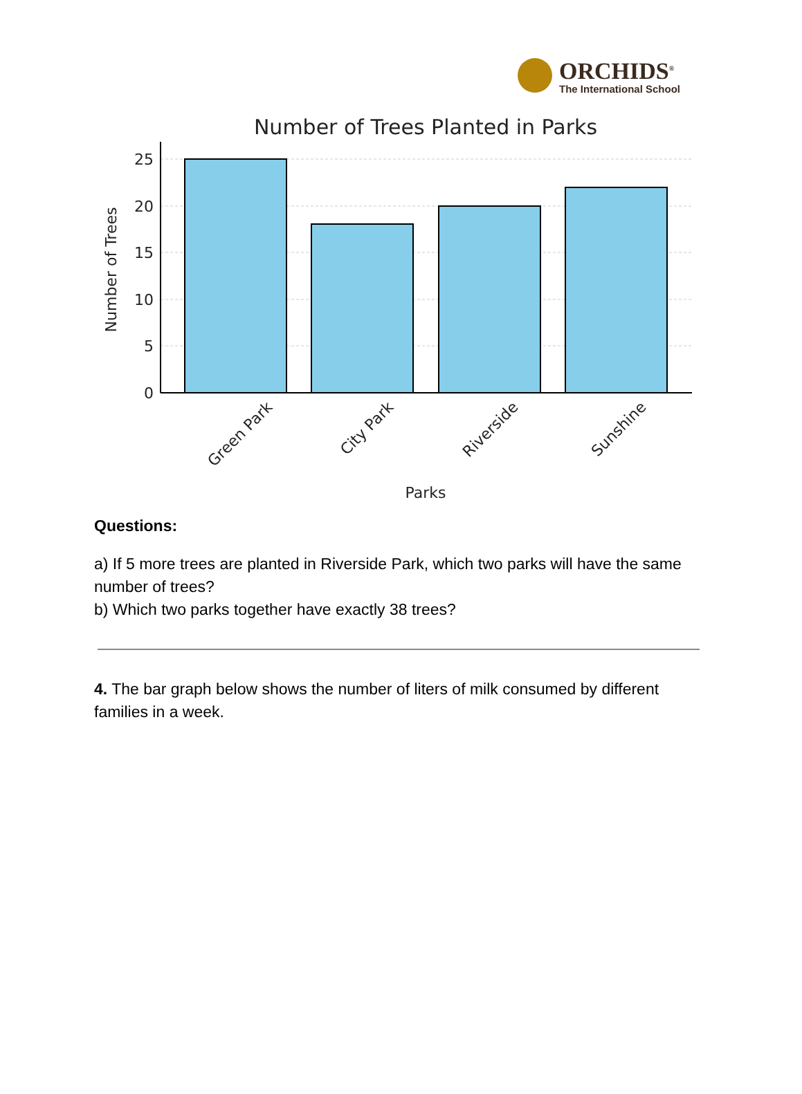ORCHIDS<sup>®</sup>
The International School
Number of Trees Planted in Parks
25
20
15
10
5
0
Number of Trees
Green Park
City Park
Riverside
Sunshine
Parks
Questions:
a) If 5 more trees are planted in Riverside Park, which two parks will have the same number of trees?
b) Which two parks together have exactly 38 trees?
4. The bar graph below shows the number of liters of milk consumed by different families in a week.